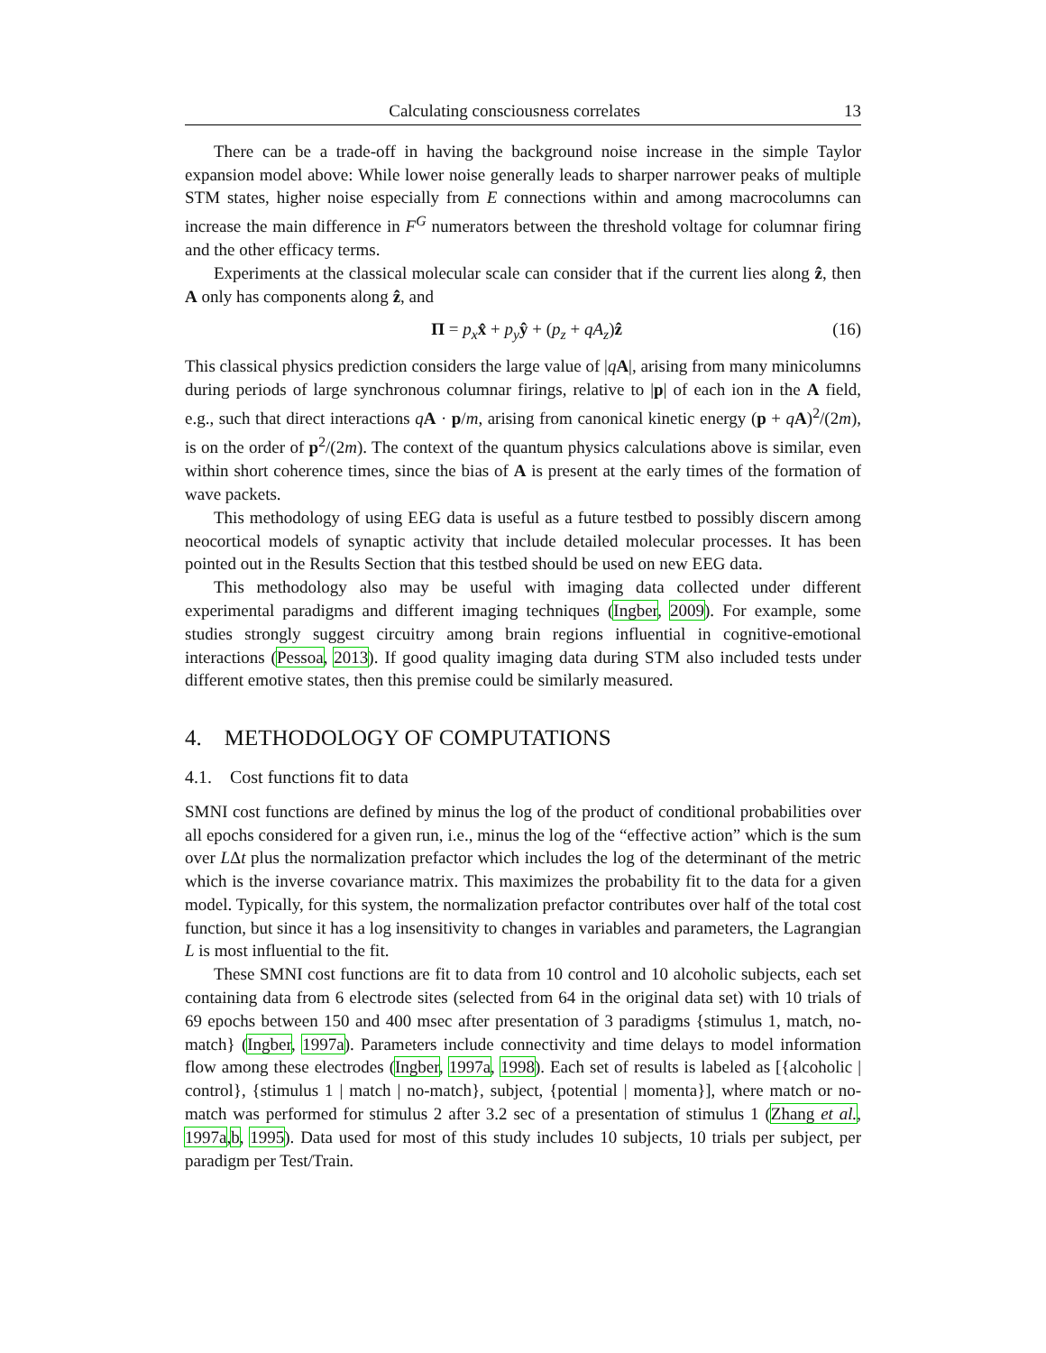Calculating consciousness correlates 13
There can be a trade-off in having the background noise increase in the simple Taylor expansion model above: While lower noise generally leads to sharper narrower peaks of multiple STM states, higher noise especially from E connections within and among macrocolumns can increase the main difference in F<sup>G</sup> numerators between the threshold voltage for columnar firing and the other efficacy terms.
Experiments at the classical molecular scale can consider that if the current lies along ẑ, then A only has components along ẑ, and
Π = p<sub>x</sub> x̂ + p<sub>y</sub> ŷ + (p<sub>z</sub> + qA<sub>z</sub>)ẑ (16)
This classical physics prediction considers the large value of |qA|, arising from many minicolumns during periods of large synchronous columnar firings, relative to |p| of each ion in the A field, e.g., such that direct interactions qA · p/m, arising from canonical kinetic energy (p + qA)<sup>2</sup>/(2m), is on the order of p<sup>2</sup>/(2m). The context of the quantum physics calculations above is similar, even within short coherence times, since the bias of A is present at the early times of the formation of wave packets.
This methodology of using EEG data is useful as a future testbed to possibly discern among neocortical models of synaptic activity that include detailed molecular processes. It has been pointed out in the Results Section that this testbed should be used on new EEG data.
This methodology also may be useful with imaging data collected under different experimental paradigms and different imaging techniques (Ingber, 2009). For example, some studies strongly suggest circuitry among brain regions influential in cognitive-emotional interactions (Pessoa, 2013). If good quality imaging data during STM also included tests under different emotive states, then this premise could be similarly measured.
4. METHODOLOGY OF COMPUTATIONS
4.1. Cost functions fit to data
SMNI cost functions are defined by minus the log of the product of conditional probabilities over all epochs considered for a given run, i.e., minus the log of the “effective action” which is the sum over LΔt plus the normalization prefactor which includes the log of the determinant of the metric which is the inverse covariance matrix. This maximizes the probability fit to the data for a given model. Typically, for this system, the normalization prefactor contributes over half of the total cost function, but since it has a log insensitivity to changes in variables and parameters, the Lagrangian L is most influential to the fit.
These SMNI cost functions are fit to data from 10 control and 10 alcoholic subjects, each set containing data from 6 electrode sites (selected from 64 in the original data set) with 10 trials of 69 epochs between 150 and 400 msec after presentation of 3 paradigms {stimulus 1, match, no-match} (Ingber, 1997a). Parameters include connectivity and time delays to model information flow among these electrodes (Ingber, 1997a, 1998). Each set of results is labeled as [{alcoholic | control}, {stimulus 1 | match | no-match}, subject, {potential | momenta}], where match or no-match was performed for stimulus 2 after 3.2 sec of a presentation of stimulus 1 (Zhang et al., 1997a,b, 1995). Data used for most of this study includes 10 subjects, 10 trials per subject, per paradigm per Test/Train.